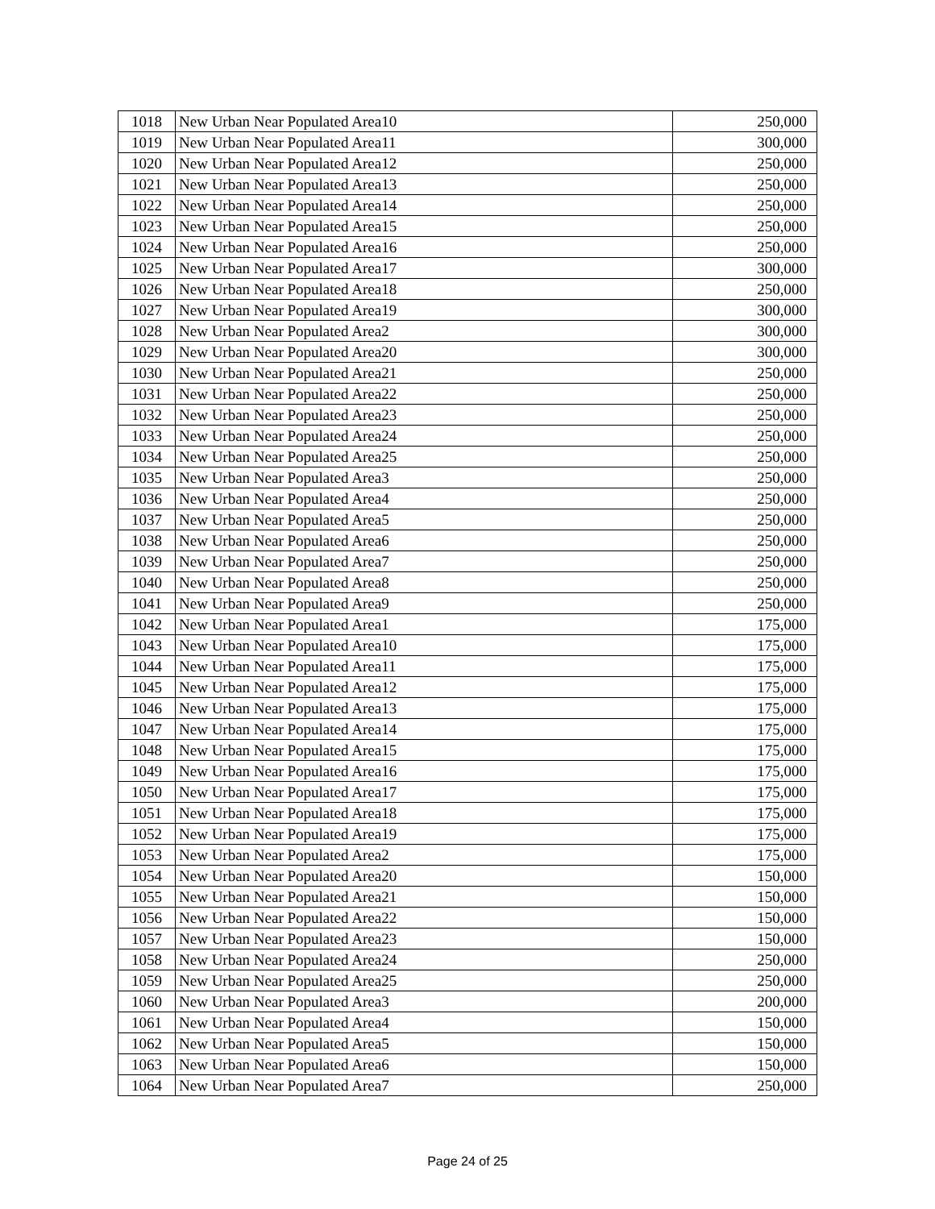| 1018 | New Urban Near Populated Area10 | 250,000 |
| 1019 | New Urban Near Populated Area11 | 300,000 |
| 1020 | New Urban Near Populated Area12 | 250,000 |
| 1021 | New Urban Near Populated Area13 | 250,000 |
| 1022 | New Urban Near Populated Area14 | 250,000 |
| 1023 | New Urban Near Populated Area15 | 250,000 |
| 1024 | New Urban Near Populated Area16 | 250,000 |
| 1025 | New Urban Near Populated Area17 | 300,000 |
| 1026 | New Urban Near Populated Area18 | 250,000 |
| 1027 | New Urban Near Populated Area19 | 300,000 |
| 1028 | New Urban Near Populated Area2 | 300,000 |
| 1029 | New Urban Near Populated Area20 | 300,000 |
| 1030 | New Urban Near Populated Area21 | 250,000 |
| 1031 | New Urban Near Populated Area22 | 250,000 |
| 1032 | New Urban Near Populated Area23 | 250,000 |
| 1033 | New Urban Near Populated Area24 | 250,000 |
| 1034 | New Urban Near Populated Area25 | 250,000 |
| 1035 | New Urban Near Populated Area3 | 250,000 |
| 1036 | New Urban Near Populated Area4 | 250,000 |
| 1037 | New Urban Near Populated Area5 | 250,000 |
| 1038 | New Urban Near Populated Area6 | 250,000 |
| 1039 | New Urban Near Populated Area7 | 250,000 |
| 1040 | New Urban Near Populated Area8 | 250,000 |
| 1041 | New Urban Near Populated Area9 | 250,000 |
| 1042 | New Urban Near Populated Area1 | 175,000 |
| 1043 | New Urban Near Populated Area10 | 175,000 |
| 1044 | New Urban Near Populated Area11 | 175,000 |
| 1045 | New Urban Near Populated Area12 | 175,000 |
| 1046 | New Urban Near Populated Area13 | 175,000 |
| 1047 | New Urban Near Populated Area14 | 175,000 |
| 1048 | New Urban Near Populated Area15 | 175,000 |
| 1049 | New Urban Near Populated Area16 | 175,000 |
| 1050 | New Urban Near Populated Area17 | 175,000 |
| 1051 | New Urban Near Populated Area18 | 175,000 |
| 1052 | New Urban Near Populated Area19 | 175,000 |
| 1053 | New Urban Near Populated Area2 | 175,000 |
| 1054 | New Urban Near Populated Area20 | 150,000 |
| 1055 | New Urban Near Populated Area21 | 150,000 |
| 1056 | New Urban Near Populated Area22 | 150,000 |
| 1057 | New Urban Near Populated Area23 | 150,000 |
| 1058 | New Urban Near Populated Area24 | 250,000 |
| 1059 | New Urban Near Populated Area25 | 250,000 |
| 1060 | New Urban Near Populated Area3 | 200,000 |
| 1061 | New Urban Near Populated Area4 | 150,000 |
| 1062 | New Urban Near Populated Area5 | 150,000 |
| 1063 | New Urban Near Populated Area6 | 150,000 |
| 1064 | New Urban Near Populated Area7 | 250,000 |
Page 24 of 25